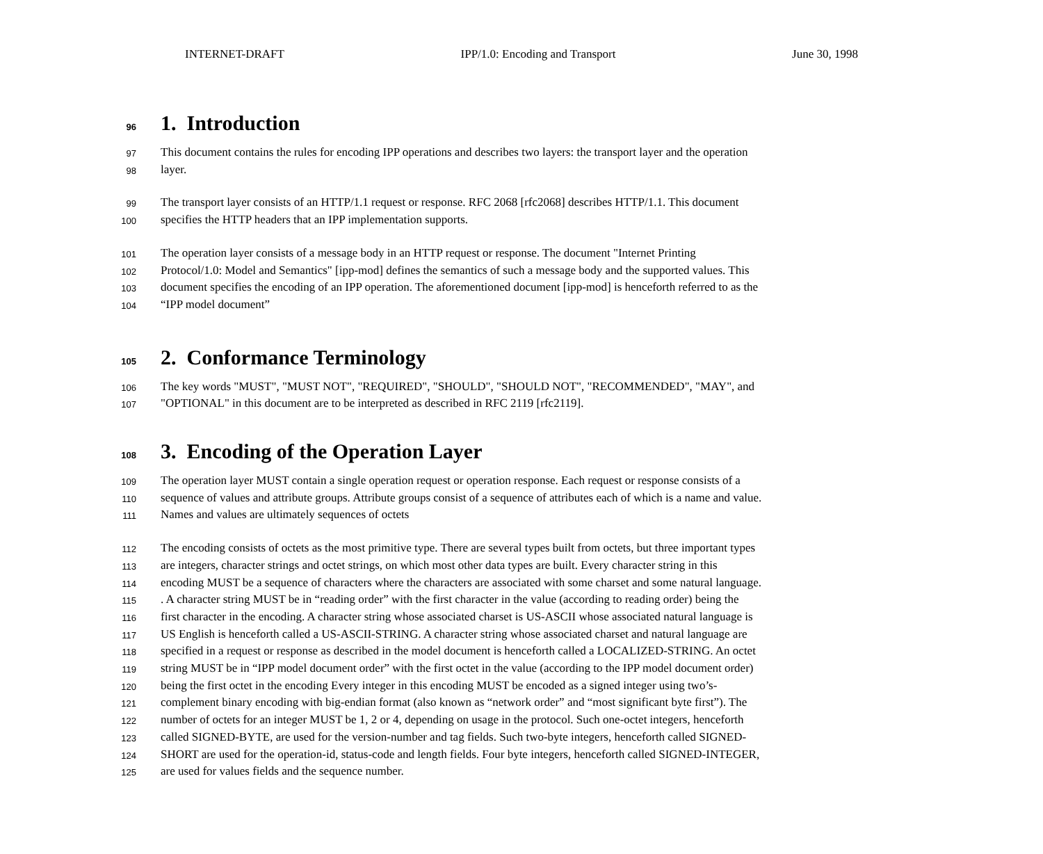INTERNET-DRAFT IPP/1.0: Encoding and Transport June 30, 1998
96 1. Introduction
97 This document contains the rules for encoding IPP operations and describes two layers: the transport layer and the operation
98 layer.
99 The transport layer consists of an HTTP/1.1 request or response. RFC 2068 [rfc2068] describes HTTP/1.1. This document
100 specifies the HTTP headers that an IPP implementation supports.
101 The operation layer consists of a message body in an HTTP request or response. The document "Internet Printing
102 Protocol/1.0: Model and Semantics" [ipp-mod] defines the semantics of such a message body and the supported values. This
103 document specifies the encoding of an IPP operation. The aforementioned document [ipp-mod] is henceforth referred to as the
104 “IPP model document”
105 2. Conformance Terminology
106 The key words "MUST", "MUST NOT", "REQUIRED", "SHOULD", "SHOULD NOT", "RECOMMENDED", "MAY", and
107 "OPTIONAL" in this document are to be interpreted as described in RFC 2119 [rfc2119].
108 3. Encoding of the Operation Layer
109 The operation layer MUST contain a single operation request or operation response. Each request or response consists of a
110 sequence of values and attribute groups. Attribute groups consist of a sequence of attributes each of which is a name and value.
111 Names and values are ultimately sequences of octets
112 The encoding consists of octets as the most primitive type. There are several types built from octets, but three important types
113 are integers, character strings and octet strings, on which most other data types are built. Every character string in this
114 encoding MUST be a sequence of characters where the characters are associated with some charset and some natural language.
115. A character string MUST be in “reading order” with the first character in the value (according to reading order) being the
116 first character in the encoding. A character string whose associated charset is US-ASCII whose associated natural language is
117 US English is henceforth called a US-ASCII-STRING. A character string whose associated charset and natural language are
118 specified in a request or response as described in the model document is henceforth called a LOCALIZED-STRING. An octet
119 string MUST be in “IPP model document order” with the first octet in the value (according to the IPP model document order)
120 being the first octet in the encoding Every integer in this encoding MUST be encoded as a signed integer using two’s-
121 complement binary encoding with big-endian format (also known as “network order” and “most significant byte first”). The
122 number of octets for an integer MUST be 1, 2 or 4, depending on usage in the protocol. Such one-octet integers, henceforth
123 called SIGNED-BYTE, are used for the version-number and tag fields. Such two-byte integers, henceforth called SIGNED-
124 SHORT are used for the operation-id, status-code and length fields. Four byte integers, henceforth called SIGNED-INTEGER,
125 are used for values fields and the sequence number.